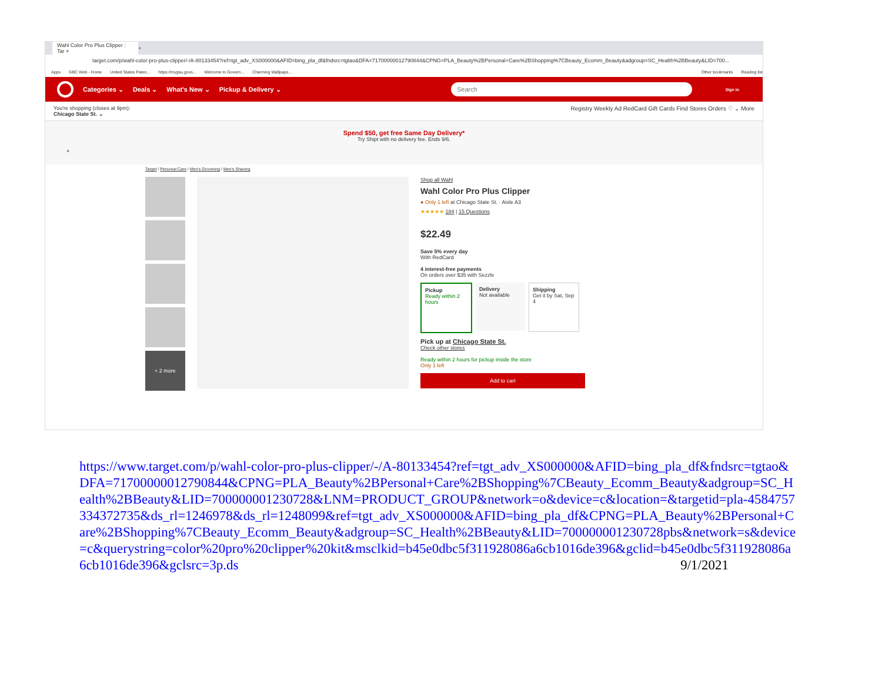Wahl Color Pro Plus Clipper : Tar ×
+
target.com/p/wahl-color-pro-plus-clipper/-/A-80133454?ref=tgt_adv_XS000000&AFID=bing_pla_df&fndsrc=tgtao&DFA=71700000012790844&CPNG=PLA_Beauty%2BPersonal+Care%2BShopping%7CBeauty_Ecomm_Beauty&adgroup=SC_Health%2BBeauty&LID=700...
Apps GBC Web - Home United States Paten... https://mygsu.govs... Welcome to Govern... Charming Wallpape... Other bookmarks Reading list
Categories ⌄ Deals ⌄ What's New ⌄ Pickup & Delivery ⌄
Search
Sign in
You're shopping (closes at 9pm):
Chicago State St. ⌄
Registry Weekly Ad RedCard Gift Cards Find Stores Orders ♡ ⌄ More
Spend $50, get free Same Day Delivery*
Try Shipt with no delivery fee. Ends 9/6.
×
Target / Personal Care / Men's Grooming / Men's Shaving
+ 2 more
Shop all Wahl
Wahl Color Pro Plus Clipper
● Only 1 left at Chicago State St. · Aisle A3
★★★★★ 184 | 15 Questions
$22.49
Save 5% every day
With RedCard
4 interest-free payments
On orders over $35 with Sezzle
Pickup
Ready within 2 hours
Delivery
Not available
Shipping
Get it by Sat, Sep 4
Pick up at Chicago State St.
Check other stores
Ready within 2 hours for pickup inside the store
Only 1 left
Add to cart
https://www.target.com/p/wahl-color-pro-plus-clipper/-/A-80133454?ref=tgt_adv_XS000000&AFID=bing_pla_df&fndsrc=tgtao&DFA=71700000012790844&CPNG=PLA_Beauty%2BPersonal+Care%2BShopping%7CBeauty_Ecomm_Beauty&adgroup=SC_Health%2BBeauty&LID=700000001230728&LNM=PRODUCT_GROUP&network=o&device=c&location=&targetid=pla-4584757334372735&ds_rl=1246978&ds_rl=1248099&ref=tgt_adv_XS000000&AFID=bing_pla_df&CPNG=PLA_Beauty%2BPersonal+Care%2BShopping%7CBeauty_Ecomm_Beauty&adgroup=SC_Health%2BBeauty&LID=700000001230728pbs&network=s&device=c&querystring=color%20pro%20clipper%20kit&msclkid=b45e0dbc5f311928086a6cb1016de396&gclid=b45e0dbc5f311928086a6cb1016de396&gclsrc=3p.ds
9/1/2021